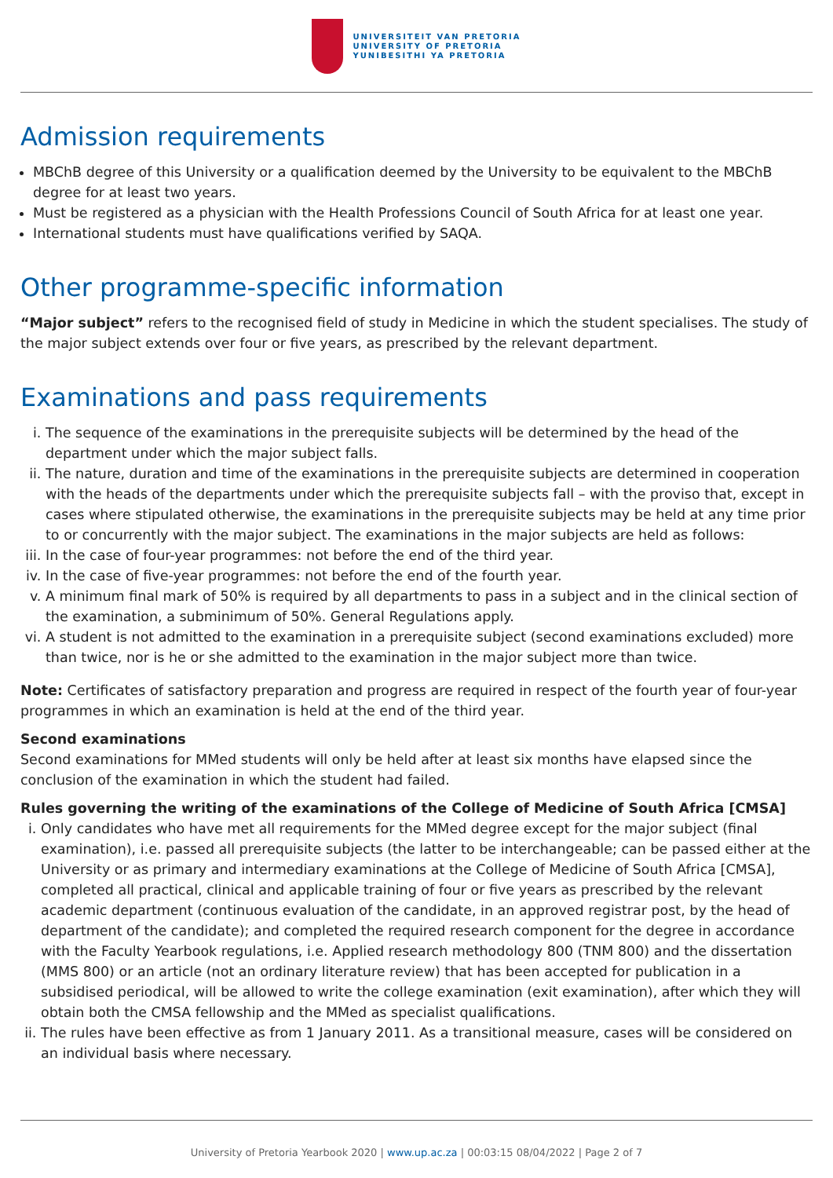UNIVERSITEIT VAN PRETORIA
UNIVERSITY OF PRETORIA
YUNIBESITHI YA PRETORIA
Admission requirements
MBChB degree of this University or a qualification deemed by the University to be equivalent to the MBChB degree for at least two years.
Must be registered as a physician with the Health Professions Council of South Africa for at least one year.
International students must have qualifications verified by SAQA.
Other programme-specific information
“Major subject” refers to the recognised field of study in Medicine in which the student specialises. The study of the major subject extends over four or five years, as prescribed by the relevant department.
Examinations and pass requirements
i. The sequence of the examinations in the prerequisite subjects will be determined by the head of the department under which the major subject falls.
ii. The nature, duration and time of the examinations in the prerequisite subjects are determined in cooperation with the heads of the departments under which the prerequisite subjects fall – with the proviso that, except in cases where stipulated otherwise, the examinations in the prerequisite subjects may be held at any time prior to or concurrently with the major subject. The examinations in the major subjects are held as follows:
iii. In the case of four-year programmes: not before the end of the third year.
iv. In the case of five-year programmes: not before the end of the fourth year.
v. A minimum final mark of 50% is required by all departments to pass in a subject and in the clinical section of the examination, a subminimum of 50%. General Regulations apply.
vi. A student is not admitted to the examination in a prerequisite subject (second examinations excluded) more than twice, nor is he or she admitted to the examination in the major subject more than twice.
Note: Certificates of satisfactory preparation and progress are required in respect of the fourth year of four-year programmes in which an examination is held at the end of the third year.
Second examinations
Second examinations for MMed students will only be held after at least six months have elapsed since the conclusion of the examination in which the student had failed.
Rules governing the writing of the examinations of the College of Medicine of South Africa [CMSA]
i. Only candidates who have met all requirements for the MMed degree except for the major subject (final examination), i.e. passed all prerequisite subjects (the latter to be interchangeable; can be passed either at the University or as primary and intermediary examinations at the College of Medicine of South Africa [CMSA], completed all practical, clinical and applicable training of four or five years as prescribed by the relevant academic department (continuous evaluation of the candidate, in an approved registrar post, by the head of department of the candidate); and completed the required research component for the degree in accordance with the Faculty Yearbook regulations, i.e. Applied research methodology 800 (TNM 800) and the dissertation (MMS 800) or an article (not an ordinary literature review) that has been accepted for publication in a subsidised periodical, will be allowed to write the college examination (exit examination), after which they will obtain both the CMSA fellowship and the MMed as specialist qualifications.
ii. The rules have been effective as from 1 January 2011. As a transitional measure, cases will be considered on an individual basis where necessary.
University of Pretoria Yearbook 2020 | www.up.ac.za | 00:03:15 08/04/2022 | Page 2 of 7